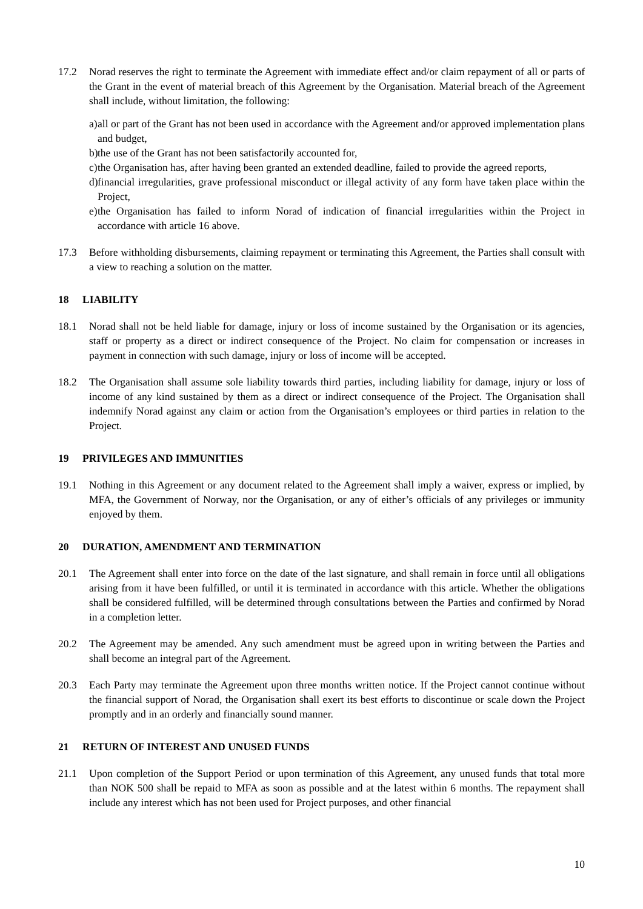17.2 Norad reserves the right to terminate the Agreement with immediate effect and/or claim repayment of all or parts of the Grant in the event of material breach of this Agreement by the Organisation. Material breach of the Agreement shall include, without limitation, the following:
a)
all or part of the Grant has not been used in accordance with the Agreement and/or approved implementation plans and budget,
b)
the use of the Grant has not been satisfactorily accounted for,
c)
the Organisation has, after having been granted an extended deadline, failed to provide the agreed reports,
d)
financial irregularities, grave professional misconduct or illegal activity of any form have taken place within the Project,
e)
the Organisation has failed to inform Norad of indication of financial irregularities within the Project in accordance with article 16 above.
17.3 Before withholding disbursements, claiming repayment or terminating this Agreement, the Parties shall consult with a view to reaching a solution on the matter.
18 LIABILITY
18.1 Norad shall not be held liable for damage, injury or loss of income sustained by the Organisation or its agencies, staff or property as a direct or indirect consequence of the Project. No claim for compensation or increases in payment in connection with such damage, injury or loss of income will be accepted.
18.2 The Organisation shall assume sole liability towards third parties, including liability for damage, injury or loss of income of any kind sustained by them as a direct or indirect consequence of the Project. The Organisation shall indemnify Norad against any claim or action from the Organisation’s employees or third parties in relation to the Project.
19 PRIVILEGES AND IMMUNITIES
19.1 Nothing in this Agreement or any document related to the Agreement shall imply a waiver, express or implied, by MFA, the Government of Norway, nor the Organisation, or any of either’s officials of any privileges or immunity enjoyed by them.
20 DURATION, AMENDMENT AND TERMINATION
20.1 The Agreement shall enter into force on the date of the last signature, and shall remain in force until all obligations arising from it have been fulfilled, or until it is terminated in accordance with this article. Whether the obligations shall be considered fulfilled, will be determined through consultations between the Parties and confirmed by Norad in a completion letter.
20.2 The Agreement may be amended. Any such amendment must be agreed upon in writing between the Parties and shall become an integral part of the Agreement.
20.3 Each Party may terminate the Agreement upon three months written notice. If the Project cannot continue without the financial support of Norad, the Organisation shall exert its best efforts to discontinue or scale down the Project promptly and in an orderly and financially sound manner.
21 RETURN OF INTEREST AND UNUSED FUNDS
21.1 Upon completion of the Support Period or upon termination of this Agreement, any unused funds that total more than NOK 500 shall be repaid to MFA as soon as possible and at the latest within 6 months. The repayment shall include any interest which has not been used for Project purposes, and other financial
10